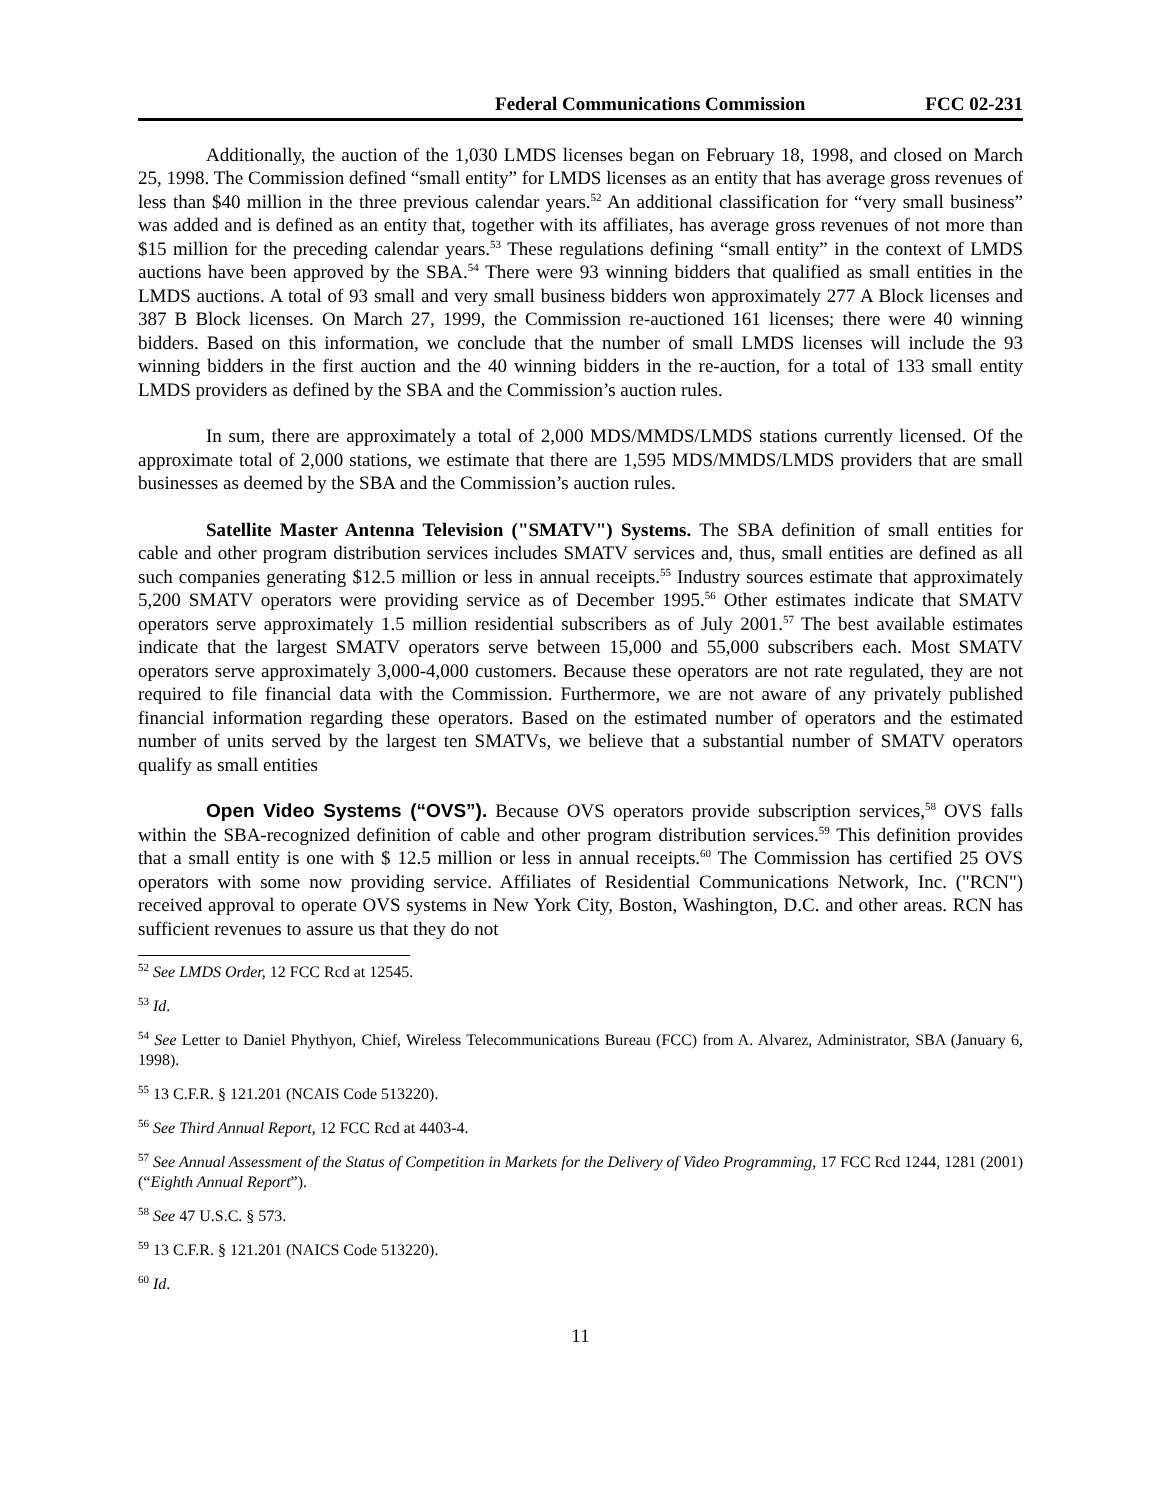Federal Communications Commission FCC 02-231
Additionally, the auction of the 1,030 LMDS licenses began on February 18, 1998, and closed on March 25, 1998. The Commission defined “small entity” for LMDS licenses as an entity that has average gross revenues of less than $40 million in the three previous calendar years.<sup>52</sup> An additional classification for “very small business” was added and is defined as an entity that, together with its affiliates, has average gross revenues of not more than $15 million for the preceding calendar years.<sup>53</sup> These regulations defining “small entity” in the context of LMDS auctions have been approved by the SBA.<sup>54</sup> There were 93 winning bidders that qualified as small entities in the LMDS auctions. A total of 93 small and very small business bidders won approximately 277 A Block licenses and 387 B Block licenses. On March 27, 1999, the Commission re-auctioned 161 licenses; there were 40 winning bidders. Based on this information, we conclude that the number of small LMDS licenses will include the 93 winning bidders in the first auction and the 40 winning bidders in the re-auction, for a total of 133 small entity LMDS providers as defined by the SBA and the Commission’s auction rules.
In sum, there are approximately a total of 2,000 MDS/MMDS/LMDS stations currently licensed. Of the approximate total of 2,000 stations, we estimate that there are 1,595 MDS/MMDS/LMDS providers that are small businesses as deemed by the SBA and the Commission’s auction rules.
Satellite Master Antenna Television ("SMATV") Systems. The SBA definition of small entities for cable and other program distribution services includes SMATV services and, thus, small entities are defined as all such companies generating $12.5 million or less in annual receipts.<sup>55</sup> Industry sources estimate that approximately 5,200 SMATV operators were providing service as of December 1995.<sup>56</sup> Other estimates indicate that SMATV operators serve approximately 1.5 million residential subscribers as of July 2001.<sup>57</sup> The best available estimates indicate that the largest SMATV operators serve between 15,000 and 55,000 subscribers each. Most SMATV operators serve approximately 3,000-4,000 customers. Because these operators are not rate regulated, they are not required to file financial data with the Commission. Furthermore, we are not aware of any privately published financial information regarding these operators. Based on the estimated number of operators and the estimated number of units served by the largest ten SMATVs, we believe that a substantial number of SMATV operators qualify as small entities
Open Video Systems (“OVS”). Because OVS operators provide subscription services,<sup>58</sup> OVS falls within the SBA-recognized definition of cable and other program distribution services.<sup>59</sup> This definition provides that a small entity is one with $ 12.5 million or less in annual receipts.<sup>60</sup> The Commission has certified 25 OVS operators with some now providing service. Affiliates of Residential Communications Network, Inc. ("RCN") received approval to operate OVS systems in New York City, Boston, Washington, D.C. and other areas. RCN has sufficient revenues to assure us that they do not
<sup>52</sup> See LMDS Order, 12 FCC Rcd at 12545.
<sup>53</sup> Id.
<sup>54</sup> See Letter to Daniel Phythyon, Chief, Wireless Telecommunications Bureau (FCC) from A. Alvarez, Administrator, SBA (January 6, 1998).
<sup>55</sup> 13 C.F.R. § 121.201 (NCAIS Code 513220).
<sup>56</sup> See Third Annual Report, 12 FCC Rcd at 4403-4.
<sup>57</sup> See Annual Assessment of the Status of Competition in Markets for the Delivery of Video Programming, 17 FCC Rcd 1244, 1281 (2001) (“Eighth Annual Report”).
<sup>58</sup> See 47 U.S.C. § 573.
<sup>59</sup> 13 C.F.R. § 121.201 (NAICS Code 513220).
<sup>60</sup> Id.
11